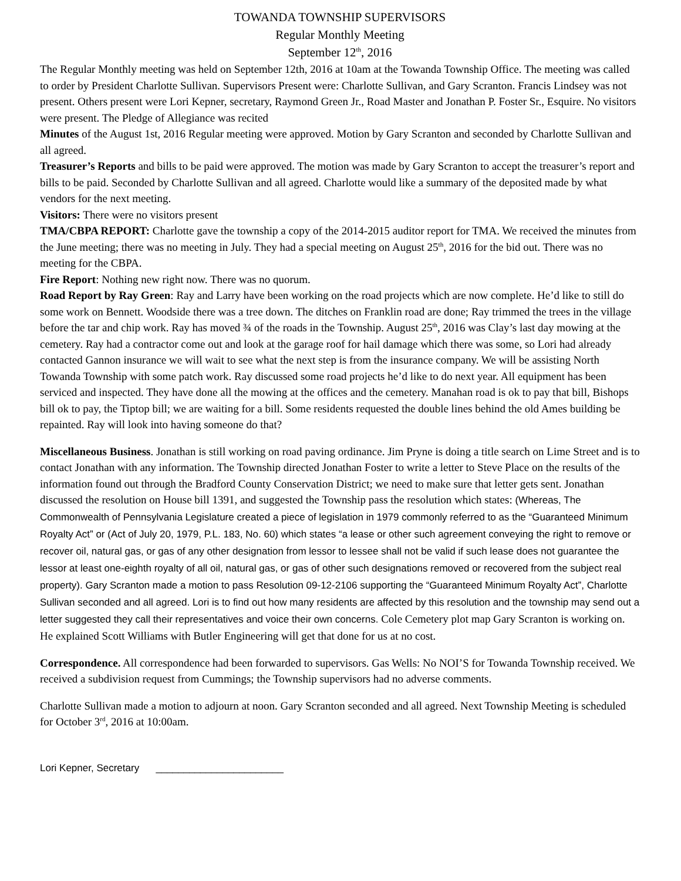TOWANDA TOWNSHIP SUPERVISORS
Regular Monthly Meeting
September 12<sup>th</sup>, 2016
The Regular Monthly meeting was held on September 12th, 2016 at 10am at the Towanda Township Office. The meeting was called to order by President Charlotte Sullivan. Supervisors Present were: Charlotte Sullivan, and Gary Scranton. Francis Lindsey was not present. Others present were Lori Kepner, secretary, Raymond Green Jr., Road Master and Jonathan P. Foster Sr., Esquire. No visitors were present. The Pledge of Allegiance was recited
Minutes of the August 1st, 2016 Regular meeting were approved. Motion by Gary Scranton and seconded by Charlotte Sullivan and all agreed.
Treasurer’s Reports and bills to be paid were approved. The motion was made by Gary Scranton to accept the treasurer’s report and bills to be paid. Seconded by Charlotte Sullivan and all agreed. Charlotte would like a summary of the deposited made by what vendors for the next meeting.
Visitors: There were no visitors present
TMA/CBPA REPORT: Charlotte gave the township a copy of the 2014-2015 auditor report for TMA. We received the minutes from the June meeting; there was no meeting in July. They had a special meeting on August 25<sup>th</sup>, 2016 for the bid out. There was no meeting for the CBPA.
Fire Report: Nothing new right now. There was no quorum.
Road Report by Ray Green: Ray and Larry have been working on the road projects which are now complete. He’d like to still do some work on Bennett. Woodside there was a tree down. The ditches on Franklin road are done; Ray trimmed the trees in the village before the tar and chip work. Ray has moved ¾ of the roads in the Township. August 25<sup>th</sup>, 2016 was Clay’s last day mowing at the cemetery. Ray had a contractor come out and look at the garage roof for hail damage which there was some, so Lori had already contacted Gannon insurance we will wait to see what the next step is from the insurance company. We will be assisting North Towanda Township with some patch work. Ray discussed some road projects he’d like to do next year. All equipment has been serviced and inspected. They have done all the mowing at the offices and the cemetery. Manahan road is ok to pay that bill, Bishops bill ok to pay, the Tiptop bill; we are waiting for a bill. Some residents requested the double lines behind the old Ames building be repainted. Ray will look into having someone do that?
Miscellaneous Business. Jonathan is still working on road paving ordinance. Jim Pryne is doing a title search on Lime Street and is to contact Jonathan with any information. The Township directed Jonathan Foster to write a letter to Steve Place on the results of the information found out through the Bradford County Conservation District; we need to make sure that letter gets sent. Jonathan discussed the resolution on House bill 1391, and suggested the Township pass the resolution which states: (Whereas, The Commonwealth of Pennsylvania Legislature created a piece of legislation in 1979 commonly referred to as the “Guaranteed Minimum Royalty Act” or (Act of July 20, 1979, P.L. 183, No. 60) which states “a lease or other such agreement conveying the right to remove or recover oil, natural gas, or gas of any other designation from lessor to lessee shall not be valid if such lease does not guarantee the lessor at least one-eighth royalty of all oil, natural gas, or gas of other such designations removed or recovered from the subject real property). Gary Scranton made a motion to pass Resolution 09-12-2106 supporting the “Guaranteed Minimum Royalty Act”, Charlotte Sullivan seconded and all agreed. Lori is to find out how many residents are affected by this resolution and the township may send out a letter suggested they call their representatives and voice their own concerns. Cole Cemetery plot map Gary Scranton is working on. He explained Scott Williams with Butler Engineering will get that done for us at no cost.
Correspondence. All correspondence had been forwarded to supervisors. Gas Wells: No NOI’S for Towanda Township received. We received a subdivision request from Cummings; the Township supervisors had no adverse comments.
Charlotte Sullivan made a motion to adjourn at noon. Gary Scranton seconded and all agreed. Next Township Meeting is scheduled for October 3<sup>rd</sup>, 2016 at 10:00am.
Lori Kepner, Secretary _______________________